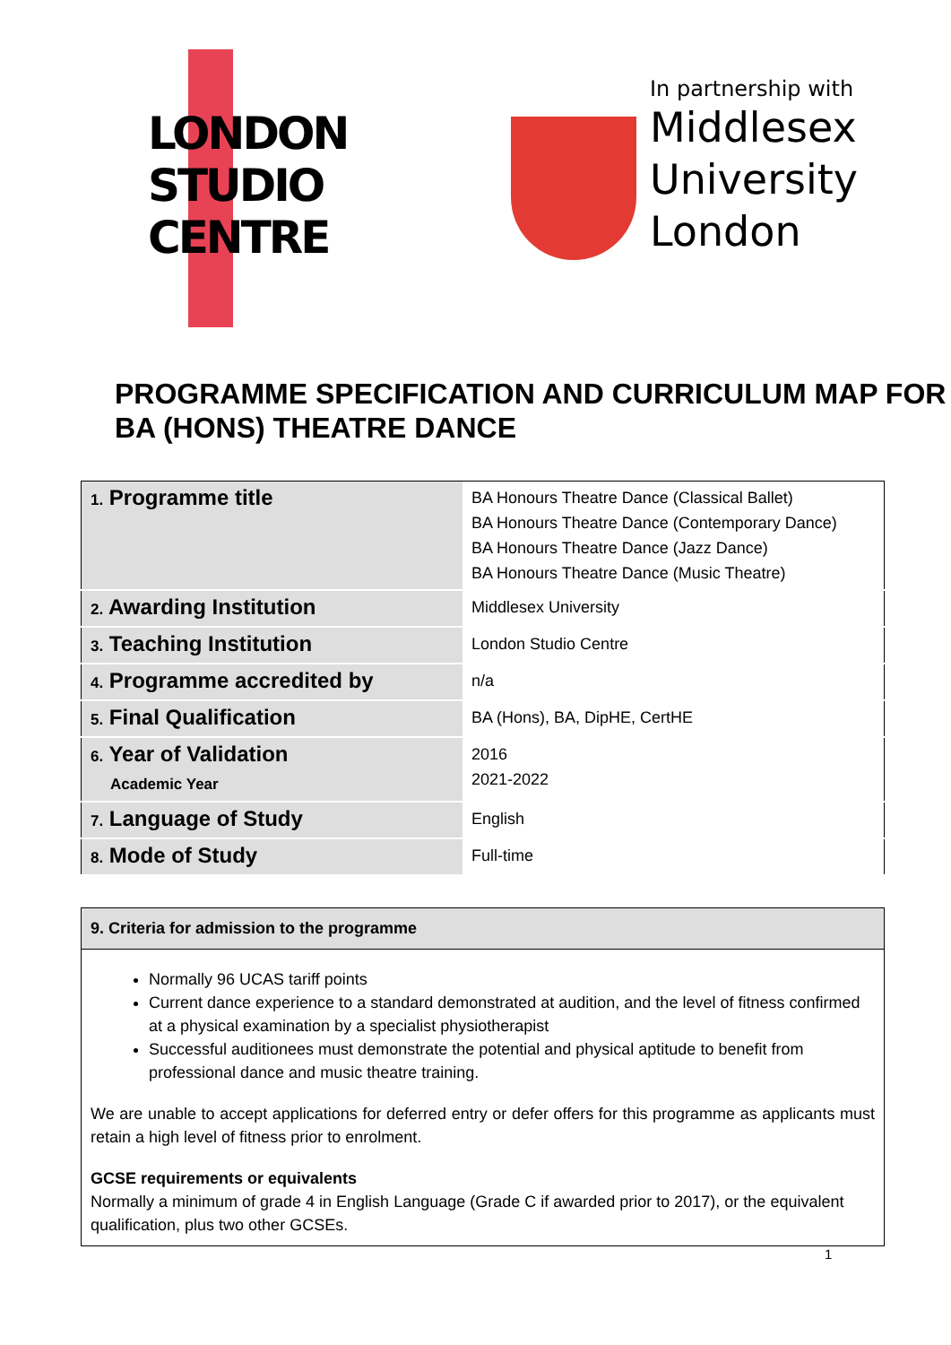LONDON
STUDIO
CENTRE
In partnership with
Middlesex
University
London
PROGRAMME SPECIFICATION AND CURRICULUM MAP FOR BA (HONS) THEATRE DANCE
| 1. Programme title | BA Honours Theatre Dance (Classical Ballet) BA Honours Theatre Dance (Contemporary Dance) BA Honours Theatre Dance (Jazz Dance) BA Honours Theatre Dance (Music Theatre) |
| 2. Awarding Institution | Middlesex University |
| 3. Teaching Institution | London Studio Centre |
| 4. Programme accredited by | n/a |
| 5. Final Qualification | BA (Hons), BA, DipHE, CertHE |
| 6. Year of Validation Academic Year | 2016 2021-2022 |
| 7. Language of Study | English |
| 8. Mode of Study | Full-time |
| 9. Criteria for admission to the programme |
| --- |
| Normally 96 UCAS tariff points Current dance experience to a standard demonstrated at audition, and the level of fitness confirmed at a physical examination by a specialist physiotherapist Successful auditionees must demonstrate the potential and physical aptitude to benefit from professional dance and music theatre training. We are unable to accept applications for deferred entry or defer offers for this programme as applicants must retain a high level of fitness prior to enrolment. GCSE requirements or equivalents Normally a minimum of grade 4 in English Language (Grade C if awarded prior to 2017), or the equivalent qualification, plus two other GCSEs. |
1